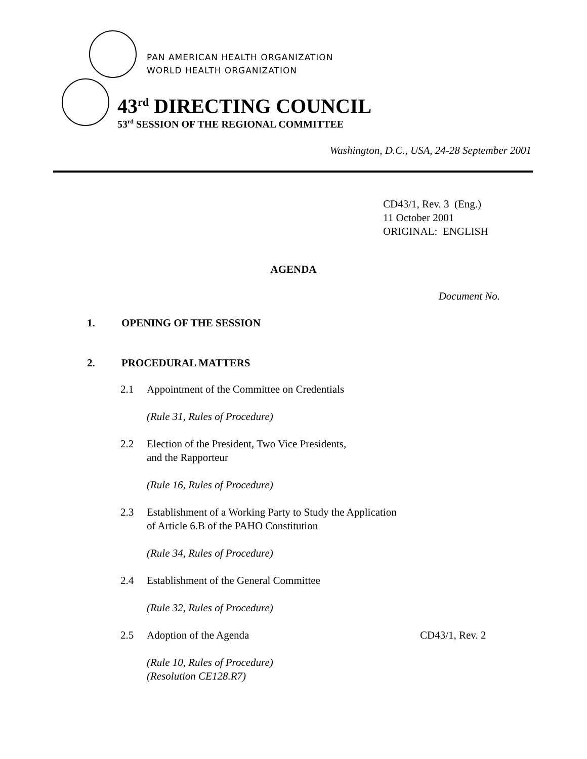PAN AMERICAN HEALTH ORGANIZATION
WORLD HEALTH ORGANIZATION
43<sup>rd</sup> DIRECTING COUNCIL
53<sup>rd</sup> SESSION OF THE REGIONAL COMMITTEE
Washington, D.C., USA, 24-28 September 2001
CD43/1, Rev. 3 (Eng.)
11 October 2001
ORIGINAL: ENGLISH
AGENDA
Document No.
1. OPENING OF THE SESSION
2. PROCEDURAL MATTERS
2.1 Appointment of the Committee on Credentials
(Rule 31, Rules of Procedure)
2.2 Election of the President, Two Vice Presidents,
and the Rapporteur
(Rule 16, Rules of Procedure)
2.3 Establishment of a Working Party to Study the Application
of Article 6.B of the PAHO Constitution
(Rule 34, Rules of Procedure)
2.4 Establishment of the General Committee
(Rule 32, Rules of Procedure)
2.5 Adoption of the Agenda CD43/1, Rev. 2
(Rule 10, Rules of Procedure)
(Resolution CE128.R7)